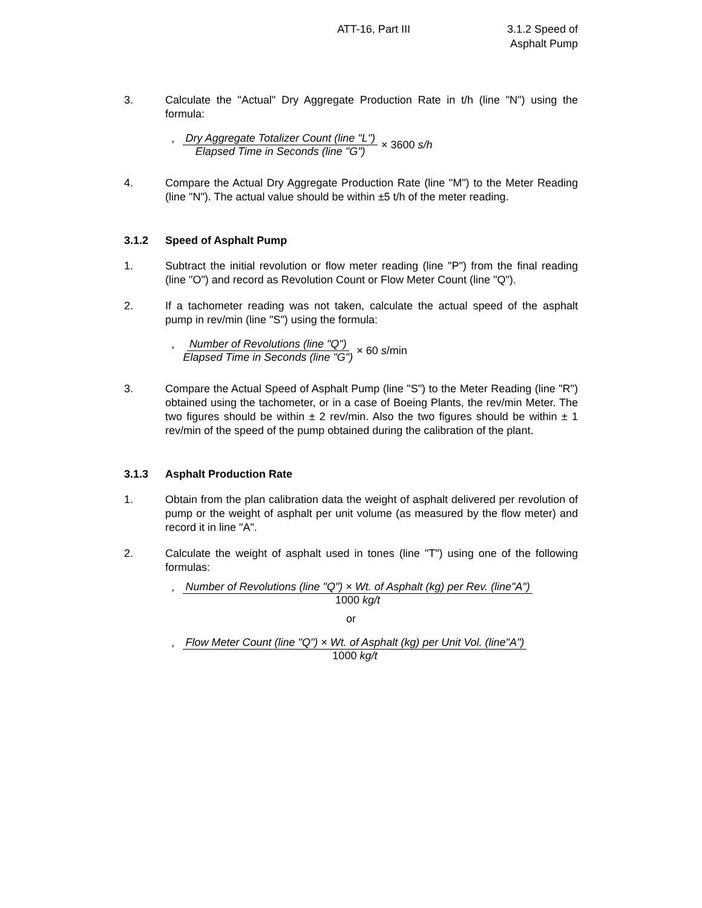ATT-16, Part III 3.1.2 Speed of
Asphalt Pump
3. Calculate the "Actual" Dry Aggregate Production Rate in t/h (line "N") using the formula:
' Dry Aggregate Totalizer Count (line "L") Elapsed Time in Seconds (line "G") × 3600 s/h
4. Compare the Actual Dry Aggregate Production Rate (line "M") to the Meter Reading (line "N"). The actual value should be within ±5 t/h of the meter reading.
3.1.2 Speed of Asphalt Pump
1. Subtract the initial revolution or flow meter reading (line "P") from the final reading (line "O") and record as Revolution Count or Flow Meter Count (line "Q").
2. If a tachometer reading was not taken, calculate the actual speed of the asphalt pump in rev/min (line "S") using the formula:
' Number of Revolutions (line "Q") Elapsed Time in Seconds (line "G") × 60 s/min
3. Compare the Actual Speed of Asphalt Pump (line "S") to the Meter Reading (line "R") obtained using the tachometer, or in a case of Boeing Plants, the rev/min Meter. The two figures should be within ± 2 rev/min. Also the two figures should be within ± 1 rev/min of the speed of the pump obtained during the calibration of the plant.
3.1.3 Asphalt Production Rate
1. Obtain from the plan calibration data the weight of asphalt delivered per revolution of pump or the weight of asphalt per unit volume (as measured by the flow meter) and record it in line "A".
2. Calculate the weight of asphalt used in tones (line "T") using one of the following formulas:
' Number of Revolutions (line "Q") × Wt. of Asphalt (kg) per Rev. (line"A") 1000 kg/t
or
' Flow Meter Count (line "Q") × Wt. of Asphalt (kg) per Unit Vol. (line"A") 1000 kg/t